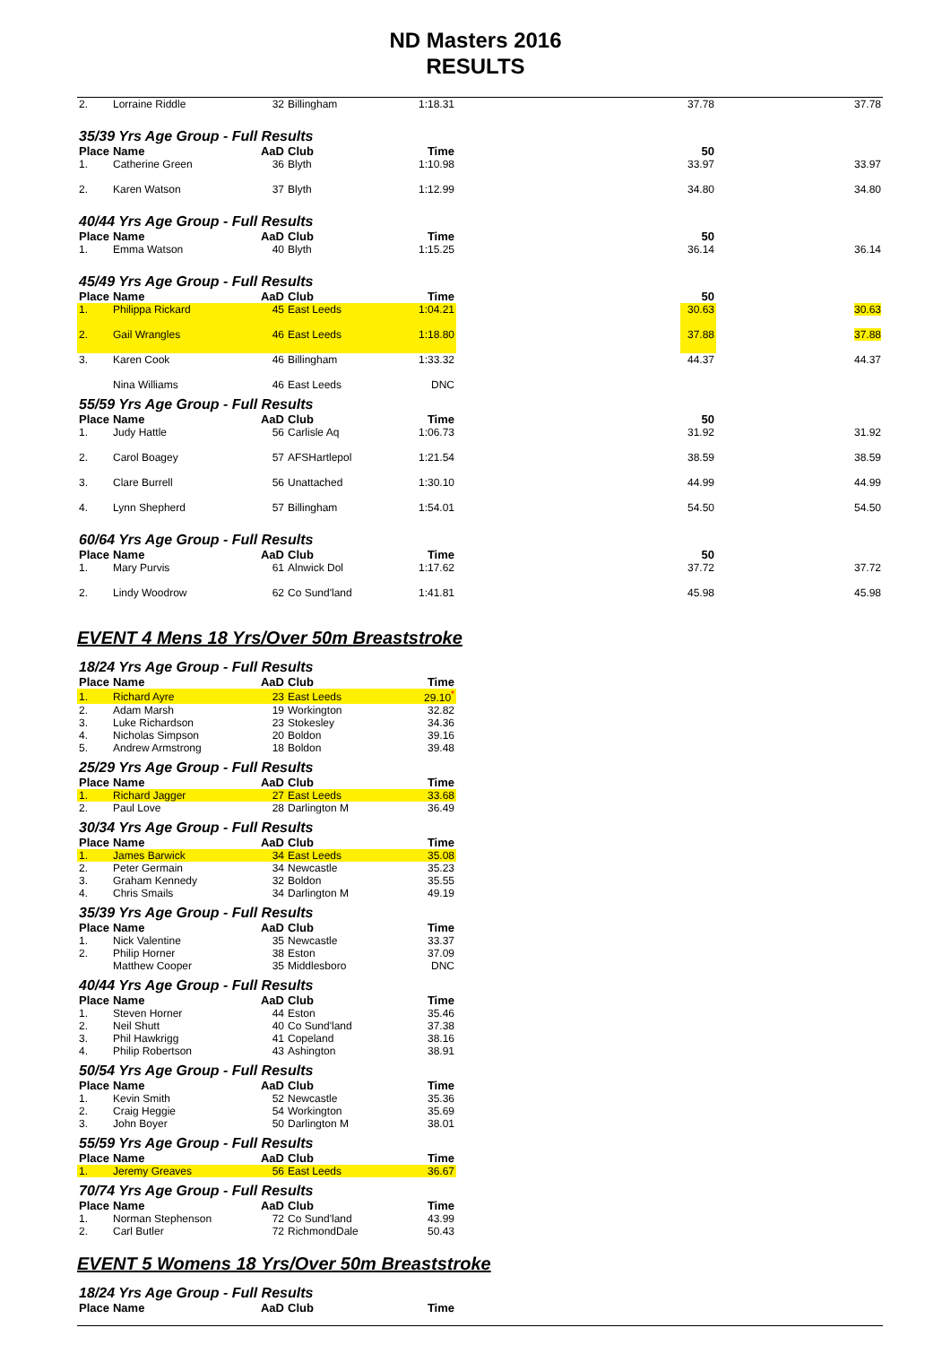ND Masters 2016
RESULTS
| 2. | Lorraine Riddle | 32 | Billingham | 1:18.31 | | 37.78 | 37.78 |
| 35/39 Yrs Age Group - Full Results | | | | | | | |
| Place | Name | AaD | Club | Time | | 50 | |
| 1. | Catherine Green | 36 | Blyth | 1:10.98 | | 33.97 | 33.97 |
| 2. | Karen Watson | 37 | Blyth | 1:12.99 | | 34.80 | 34.80 |
| 40/44 Yrs Age Group - Full Results | | | | | | | |
| Place | Name | AaD | Club | Time | | 50 | |
| 1. | Emma Watson | 40 | Blyth | 1:15.25 | | 36.14 | 36.14 |
| 45/49 Yrs Age Group - Full Results | | | | | | | |
| Place | Name | AaD | Club | Time | | 50 | |
| 1. | Philippa Rickard | 45 | East Leeds | 1:04.21 | | 30.63 | 30.63 |
| 2. | Gail Wrangles | 46 | East Leeds | 1:18.80 | | 37.88 | 37.88 |
| 3. | Karen Cook | 46 | Billingham | 1:33.32 | | 44.37 | 44.37 |
| | Nina Williams | 46 | East Leeds | DNC | | | |
| 55/59 Yrs Age Group - Full Results | | | | | | | |
| Place | Name | AaD | Club | Time | | 50 | |
| 1. | Judy Hattle | 56 | Carlisle Aq | 1:06.73 | | 31.92 | 31.92 |
| 2. | Carol Boagey | 57 | AFSHartlepol | 1:21.54 | | 38.59 | 38.59 |
| 3. | Clare Burrell | 56 | Unattached | 1:30.10 | | 44.99 | 44.99 |
| 4. | Lynn Shepherd | 57 | Billingham | 1:54.01 | | 54.50 | 54.50 |
| 60/64 Yrs Age Group - Full Results | | | | | | | |
| Place | Name | AaD | Club | Time | | 50 | |
| 1. | Mary Purvis | 61 | Alnwick Dol | 1:17.62 | | 37.72 | 37.72 |
| 2. | Lindy Woodrow | 62 | Co Sund'land | 1:41.81 | | 45.98 | 45.98 |
EVENT 4 Mens 18 Yrs/Over 50m Breaststroke
| 18/24 Yrs Age Group - Full Results | | | | |
| Place | Name | AaD | Club | Time |
| 1. | Richard Ayre | 23 | East Leeds | 29.10<sup>*</sup> |
| 2. | Adam Marsh | 19 | Workington | 32.82 |
| 3. | Luke Richardson | 23 | Stokesley | 34.36 |
| 4. | Nicholas Simpson | 20 | Boldon | 39.16 |
| 5. | Andrew Armstrong | 18 | Boldon | 39.48 |
| 25/29 Yrs Age Group - Full Results | | | | |
| Place | Name | AaD | Club | Time |
| 1. | Richard Jagger | 27 | East Leeds | 33.68 |
| 2. | Paul Love | 28 | Darlington M | 36.49 |
| 30/34 Yrs Age Group - Full Results | | | | |
| Place | Name | AaD | Club | Time |
| 1. | James Barwick | 34 | East Leeds | 35.08 |
| 2. | Peter Germain | 34 | Newcastle | 35.23 |
| 3. | Graham Kennedy | 32 | Boldon | 35.55 |
| 4. | Chris Smails | 34 | Darlington M | 49.19 |
| 35/39 Yrs Age Group - Full Results | | | | |
| Place | Name | AaD | Club | Time |
| 1. | Nick Valentine | 35 | Newcastle | 33.37 |
| 2. | Philip Horner | 38 | Eston | 37.09 |
| | Matthew Cooper | 35 | Middlesboro | DNC |
| 40/44 Yrs Age Group - Full Results | | | | |
| Place | Name | AaD | Club | Time |
| 1. | Steven Horner | 44 | Eston | 35.46 |
| 2. | Neil Shutt | 40 | Co Sund'land | 37.38 |
| 3. | Phil Hawkrigg | 41 | Copeland | 38.16 |
| 4. | Philip Robertson | 43 | Ashington | 38.91 |
| 50/54 Yrs Age Group - Full Results | | | | |
| Place | Name | AaD | Club | Time |
| 1. | Kevin Smith | 52 | Newcastle | 35.36 |
| 2. | Craig Heggie | 54 | Workington | 35.69 |
| 3. | John Boyer | 50 | Darlington M | 38.01 |
| 55/59 Yrs Age Group - Full Results | | | | |
| Place | Name | AaD | Club | Time |
| 1. | Jeremy Greaves | 56 | East Leeds | 36.67 |
| 70/74 Yrs Age Group - Full Results | | | | |
| Place | Name | AaD | Club | Time |
| 1. | Norman Stephenson | 72 | Co Sund'land | 43.99 |
| 2. | Carl Butler | 72 | RichmondDale | 50.43 |
EVENT 5 Womens 18 Yrs/Over 50m Breaststroke
| 18/24 Yrs Age Group - Full Results | | | | |
| Place | Name | AaD | Club | Time |